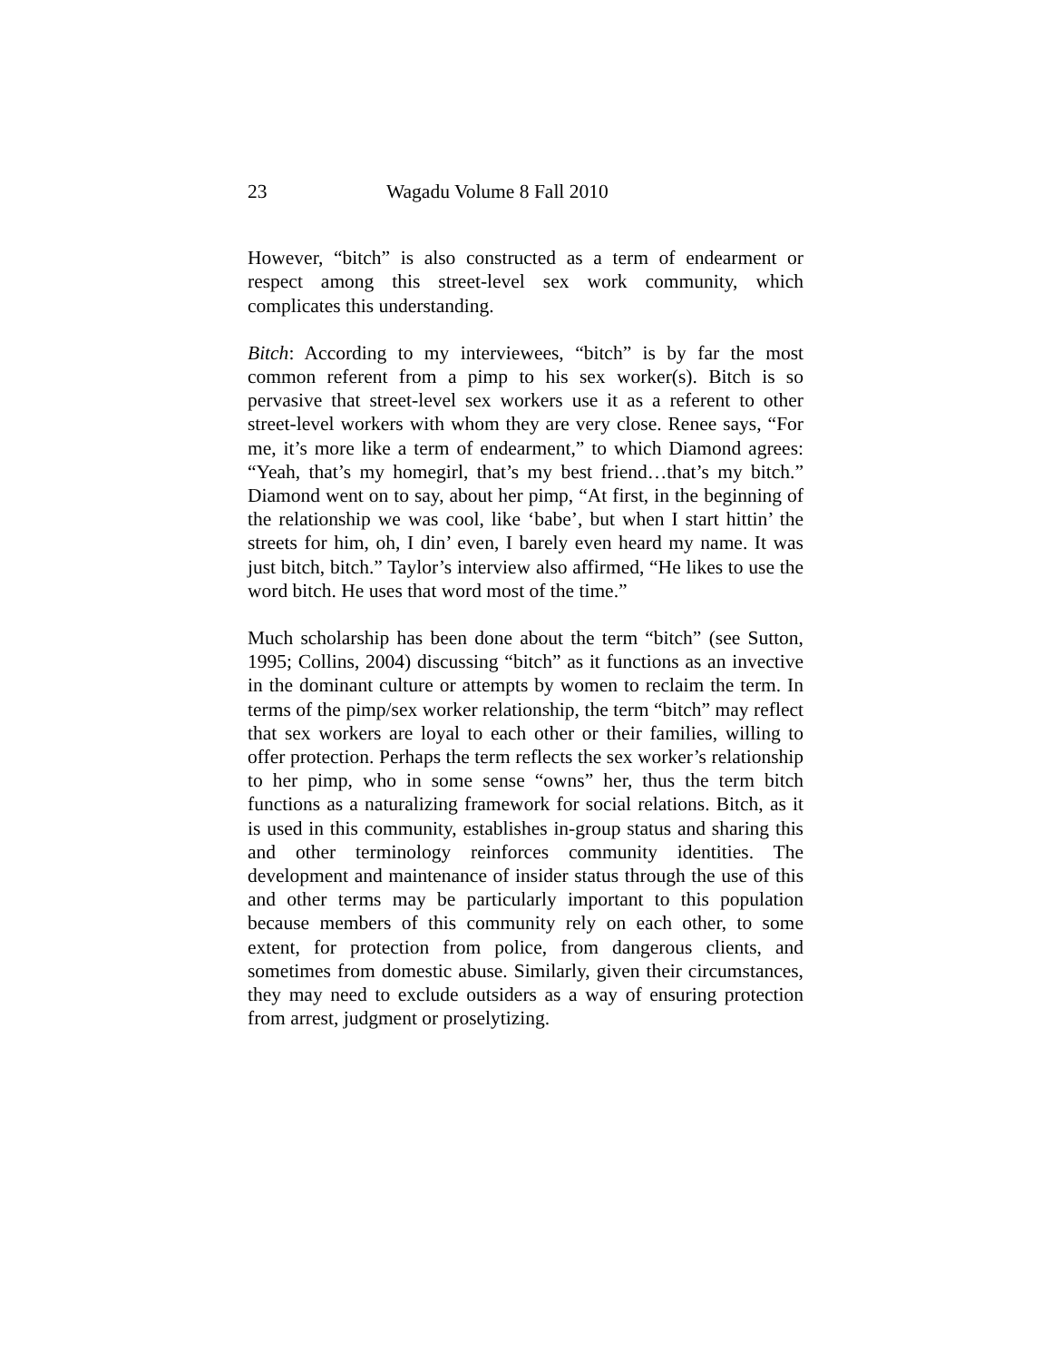23 Wagadu Volume 8 Fall 2010
However, “bitch” is also constructed as a term of endearment or respect among this street-level sex work community, which complicates this understanding.
Bitch: According to my interviewees, “bitch” is by far the most common referent from a pimp to his sex worker(s). Bitch is so pervasive that street-level sex workers use it as a referent to other street-level workers with whom they are very close. Renee says, “For me, it’s more like a term of endearment,” to which Diamond agrees: “Yeah, that’s my homegirl, that’s my best friend…that’s my bitch.” Diamond went on to say, about her pimp, “At first, in the beginning of the relationship we was cool, like ‘babe’, but when I start hittin’ the streets for him, oh, I din’ even, I barely even heard my name. It was just bitch, bitch.” Taylor’s interview also affirmed, “He likes to use the word bitch. He uses that word most of the time.”
Much scholarship has been done about the term “bitch” (see Sutton, 1995; Collins, 2004) discussing “bitch” as it functions as an invective in the dominant culture or attempts by women to reclaim the term. In terms of the pimp/sex worker relationship, the term “bitch” may reflect that sex workers are loyal to each other or their families, willing to offer protection. Perhaps the term reflects the sex worker’s relationship to her pimp, who in some sense “owns” her, thus the term bitch functions as a naturalizing framework for social relations. Bitch, as it is used in this community, establishes in-group status and sharing this and other terminology reinforces community identities. The development and maintenance of insider status through the use of this and other terms may be particularly important to this population because members of this community rely on each other, to some extent, for protection from police, from dangerous clients, and sometimes from domestic abuse. Similarly, given their circumstances, they may need to exclude outsiders as a way of ensuring protection from arrest, judgment or proselytizing.